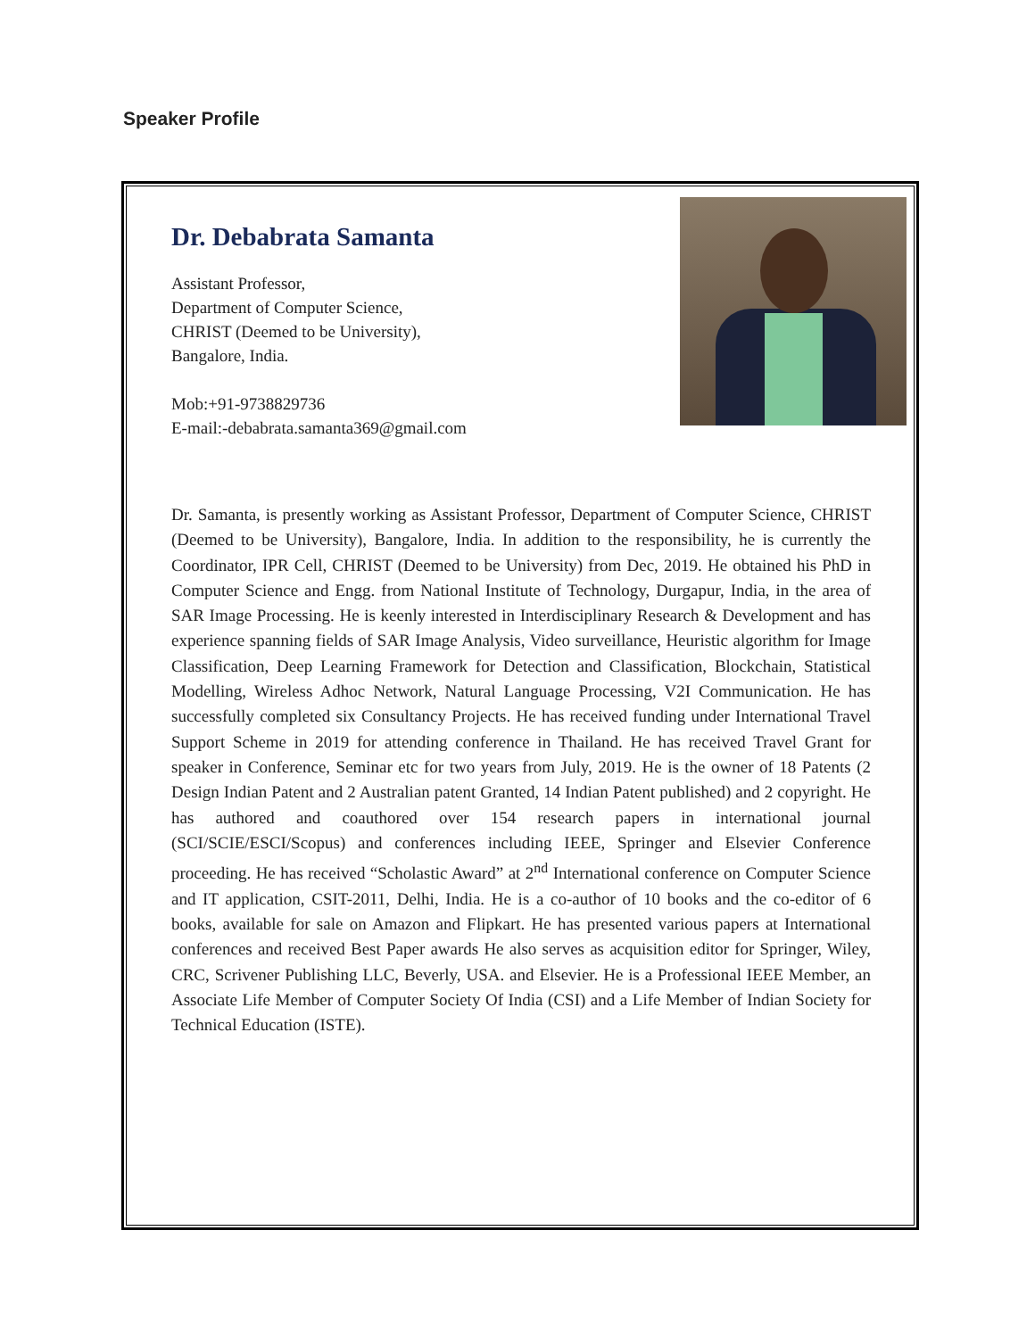Speaker Profile
Dr. Debabrata Samanta
Assistant Professor,
Department of Computer Science,
CHRIST (Deemed to be University),
Bangalore, India.
Mob:+91-9738829736
E-mail:-debabrata.samanta369@gmail.com
Dr. Samanta, is presently working as Assistant Professor, Department of Computer Science, CHRIST (Deemed to be University), Bangalore, India. In addition to the responsibility, he is currently the Coordinator, IPR Cell, CHRIST (Deemed to be University) from Dec, 2019. He obtained his PhD in Computer Science and Engg. from National Institute of Technology, Durgapur, India, in the area of SAR Image Processing. He is keenly interested in Interdisciplinary Research & Development and has experience spanning fields of SAR Image Analysis, Video surveillance, Heuristic algorithm for Image Classification, Deep Learning Framework for Detection and Classification, Blockchain, Statistical Modelling, Wireless Adhoc Network, Natural Language Processing, V2I Communication. He has successfully completed six Consultancy Projects. He has received funding under International Travel Support Scheme in 2019 for attending conference in Thailand. He has received Travel Grant for speaker in Conference, Seminar etc for two years from July, 2019. He is the owner of 18 Patents (2 Design Indian Patent and 2 Australian patent Granted, 14 Indian Patent published) and 2 copyright. He has authored and coauthored over 154 research papers in international journal (SCI/SCIE/ESCI/Scopus) and conferences including IEEE, Springer and Elsevier Conference proceeding. He has received “Scholastic Award” at 2<sup>nd</sup> International conference on Computer Science and IT application, CSIT-2011, Delhi, India. He is a co-author of 10 books and the co-editor of 6 books, available for sale on Amazon and Flipkart. He has presented various papers at International conferences and received Best Paper awards He also serves as acquisition editor for Springer, Wiley, CRC, Scrivener Publishing LLC, Beverly, USA. and Elsevier. He is a Professional IEEE Member, an Associate Life Member of Computer Society Of India (CSI) and a Life Member of Indian Society for Technical Education (ISTE).